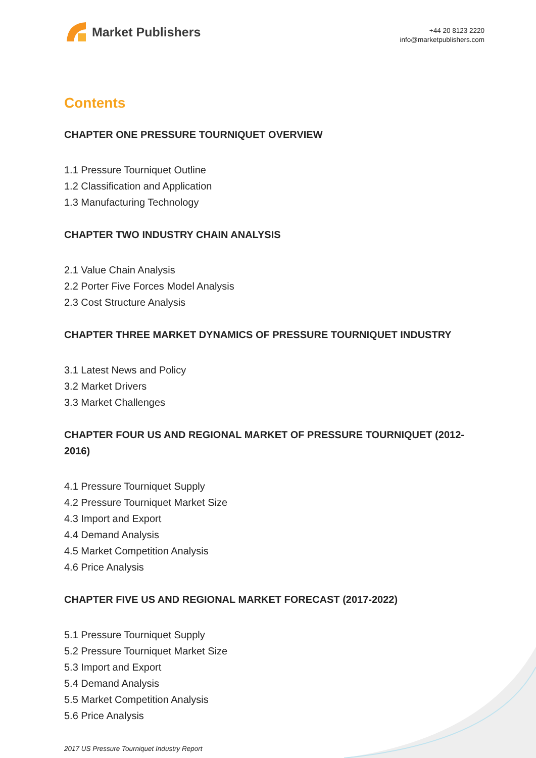Market Publishers
+44 20 8123 2220
info@marketpublishers.com
Contents
CHAPTER ONE PRESSURE TOURNIQUET OVERVIEW
1.1 Pressure Tourniquet Outline
1.2 Classification and Application
1.3 Manufacturing Technology
CHAPTER TWO INDUSTRY CHAIN ANALYSIS
2.1 Value Chain Analysis
2.2 Porter Five Forces Model Analysis
2.3 Cost Structure Analysis
CHAPTER THREE MARKET DYNAMICS OF PRESSURE TOURNIQUET INDUSTRY
3.1 Latest News and Policy
3.2 Market Drivers
3.3 Market Challenges
CHAPTER FOUR US AND REGIONAL MARKET OF PRESSURE TOURNIQUET (2012-2016)
4.1 Pressure Tourniquet Supply
4.2 Pressure Tourniquet Market Size
4.3 Import and Export
4.4 Demand Analysis
4.5 Market Competition Analysis
4.6 Price Analysis
CHAPTER FIVE US AND REGIONAL MARKET FORECAST (2017-2022)
5.1 Pressure Tourniquet Supply
5.2 Pressure Tourniquet Market Size
5.3 Import and Export
5.4 Demand Analysis
5.5 Market Competition Analysis
5.6 Price Analysis
2017 US Pressure Tourniquet Industry Report